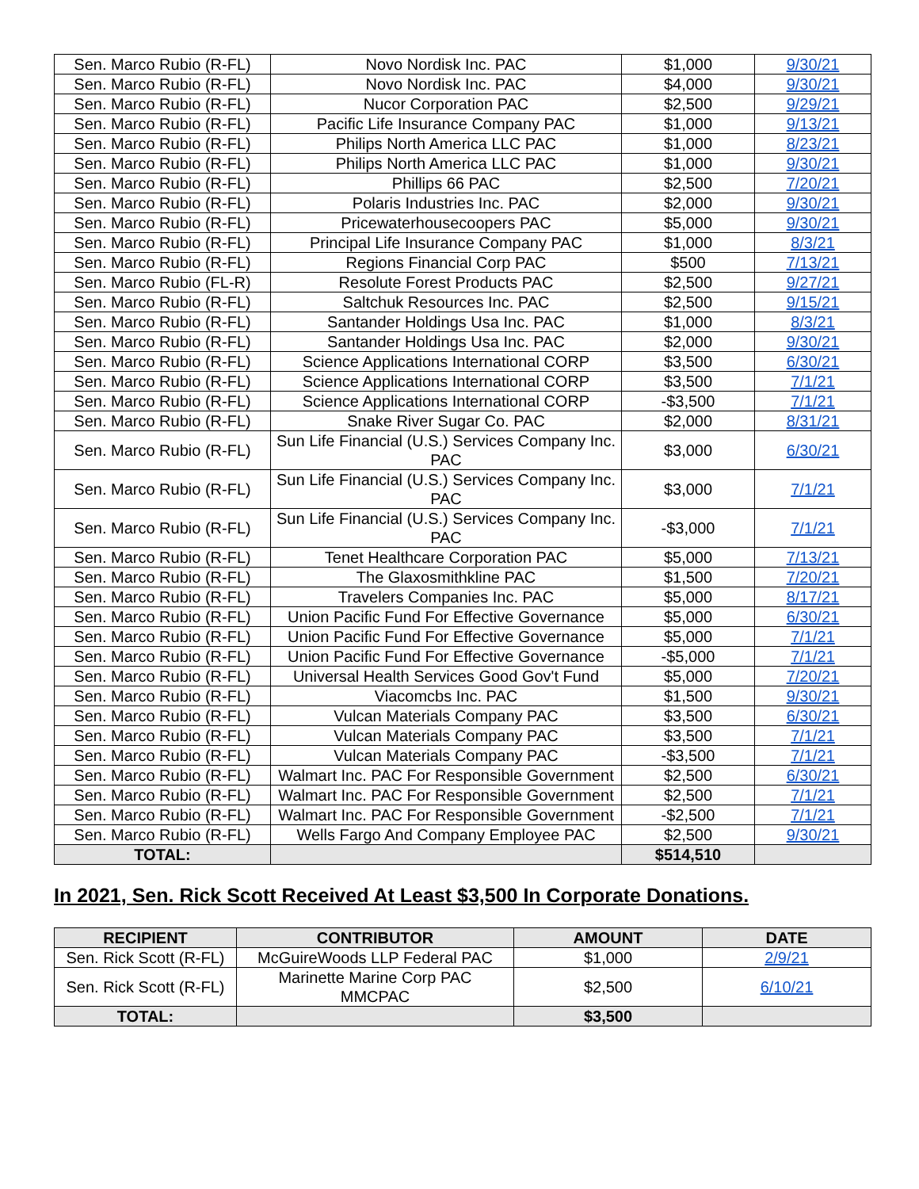| Sen. Marco Rubio (R-FL) | Novo Nordisk Inc. PAC | $1,000 | 9/30/21 |
| Sen. Marco Rubio (R-FL) | Novo Nordisk Inc. PAC | $4,000 | 9/30/21 |
| Sen. Marco Rubio (R-FL) | Nucor Corporation PAC | $2,500 | 9/29/21 |
| Sen. Marco Rubio (R-FL) | Pacific Life Insurance Company PAC | $1,000 | 9/13/21 |
| Sen. Marco Rubio (R-FL) | Philips North America LLC PAC | $1,000 | 8/23/21 |
| Sen. Marco Rubio (R-FL) | Philips North America LLC PAC | $1,000 | 9/30/21 |
| Sen. Marco Rubio (R-FL) | Phillips 66 PAC | $2,500 | 7/20/21 |
| Sen. Marco Rubio (R-FL) | Polaris Industries Inc. PAC | $2,000 | 9/30/21 |
| Sen. Marco Rubio (R-FL) | Pricewaterhousecoopers PAC | $5,000 | 9/30/21 |
| Sen. Marco Rubio (R-FL) | Principal Life Insurance Company PAC | $1,000 | 8/3/21 |
| Sen. Marco Rubio (R-FL) | Regions Financial Corp PAC | $500 | 7/13/21 |
| Sen. Marco Rubio (FL-R) | Resolute Forest Products PAC | $2,500 | 9/27/21 |
| Sen. Marco Rubio (R-FL) | Saltchuk Resources Inc. PAC | $2,500 | 9/15/21 |
| Sen. Marco Rubio (R-FL) | Santander Holdings Usa Inc. PAC | $1,000 | 8/3/21 |
| Sen. Marco Rubio (R-FL) | Santander Holdings Usa Inc. PAC | $2,000 | 9/30/21 |
| Sen. Marco Rubio (R-FL) | Science Applications International CORP | $3,500 | 6/30/21 |
| Sen. Marco Rubio (R-FL) | Science Applications International CORP | $3,500 | 7/1/21 |
| Sen. Marco Rubio (R-FL) | Science Applications International CORP | -$3,500 | 7/1/21 |
| Sen. Marco Rubio (R-FL) | Snake River Sugar Co. PAC | $2,000 | 8/31/21 |
| Sen. Marco Rubio (R-FL) | Sun Life Financial (U.S.) Services Company Inc. PAC | $3,000 | 6/30/21 |
| Sen. Marco Rubio (R-FL) | Sun Life Financial (U.S.) Services Company Inc. PAC | $3,000 | 7/1/21 |
| Sen. Marco Rubio (R-FL) | Sun Life Financial (U.S.) Services Company Inc. PAC | -$3,000 | 7/1/21 |
| Sen. Marco Rubio (R-FL) | Tenet Healthcare Corporation PAC | $5,000 | 7/13/21 |
| Sen. Marco Rubio (R-FL) | The Glaxosmithkline PAC | $1,500 | 7/20/21 |
| Sen. Marco Rubio (R-FL) | Travelers Companies Inc. PAC | $5,000 | 8/17/21 |
| Sen. Marco Rubio (R-FL) | Union Pacific Fund For Effective Governance | $5,000 | 6/30/21 |
| Sen. Marco Rubio (R-FL) | Union Pacific Fund For Effective Governance | $5,000 | 7/1/21 |
| Sen. Marco Rubio (R-FL) | Union Pacific Fund For Effective Governance | -$5,000 | 7/1/21 |
| Sen. Marco Rubio (R-FL) | Universal Health Services Good Gov't Fund | $5,000 | 7/20/21 |
| Sen. Marco Rubio (R-FL) | Viacomcbs Inc. PAC | $1,500 | 9/30/21 |
| Sen. Marco Rubio (R-FL) | Vulcan Materials Company PAC | $3,500 | 6/30/21 |
| Sen. Marco Rubio (R-FL) | Vulcan Materials Company PAC | $3,500 | 7/1/21 |
| Sen. Marco Rubio (R-FL) | Vulcan Materials Company PAC | -$3,500 | 7/1/21 |
| Sen. Marco Rubio (R-FL) | Walmart Inc. PAC For Responsible Government | $2,500 | 6/30/21 |
| Sen. Marco Rubio (R-FL) | Walmart Inc. PAC For Responsible Government | $2,500 | 7/1/21 |
| Sen. Marco Rubio (R-FL) | Walmart Inc. PAC For Responsible Government | -$2,500 | 7/1/21 |
| Sen. Marco Rubio (R-FL) | Wells Fargo And Company Employee PAC | $2,500 | 9/30/21 |
| TOTAL: | | $514,510 | |
In 2021, Sen. Rick Scott Received At Least $3,500 In Corporate Donations.
| RECIPIENT | CONTRIBUTOR | AMOUNT | DATE |
| --- | --- | --- | --- |
| Sen. Rick Scott (R-FL) | McGuireWoods LLP Federal PAC | $1,000 | 2/9/21 |
| Sen. Rick Scott (R-FL) | Marinette Marine Corp PAC MMCPAC | $2,500 | 6/10/21 |
| TOTAL: | | $3,500 | |